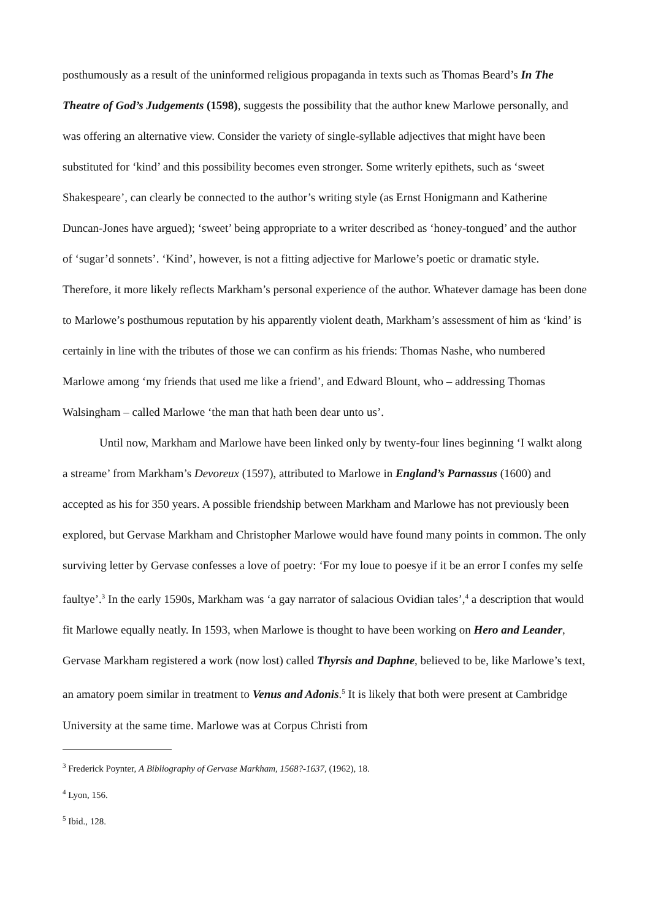posthumously as a result of the uninformed religious propaganda in texts such as Thomas Beard’s In The Theatre of God’s Judgements (1598), suggests the possibility that the author knew Marlowe personally, and was offering an alternative view. Consider the variety of single-syllable adjectives that might have been substituted for ‘kind’ and this possibility becomes even stronger. Some writerly epithets, such as ‘sweet Shakespeare’, can clearly be connected to the author’s writing style (as Ernst Honigmann and Katherine Duncan-Jones have argued); ‘sweet’ being appropriate to a writer described as ‘honey-tongued’ and the author of ‘sugar’d sonnets’. ‘Kind’, however, is not a fitting adjective for Marlowe’s poetic or dramatic style. Therefore, it more likely reflects Markham’s personal experience of the author. Whatever damage has been done to Marlowe’s posthumous reputation by his apparently violent death, Markham’s assessment of him as ‘kind’ is certainly in line with the tributes of those we can confirm as his friends: Thomas Nashe, who numbered Marlowe among ‘my friends that used me like a friend’, and Edward Blount, who – addressing Thomas Walsingham – called Marlowe ‘the man that hath been dear unto us’.
Until now, Markham and Marlowe have been linked only by twenty-four lines beginning ‘I walkt along a streame’ from Markham’s Devoreux (1597), attributed to Marlowe in England’s Parnassus (1600) and accepted as his for 350 years. A possible friendship between Markham and Marlowe has not previously been explored, but Gervase Markham and Christopher Marlowe would have found many points in common. The only surviving letter by Gervase confesses a love of poetry: ‘For my loue to poesye if it be an error I confes my selfe faultye’.<sup>3</sup> In the early 1590s, Markham was ‘a gay narrator of salacious Ovidian tales’,<sup>4</sup> a description that would fit Marlowe equally neatly. In 1593, when Marlowe is thought to have been working on Hero and Leander, Gervase Markham registered a work (now lost) called Thyrsis and Daphne, believed to be, like Marlowe’s text, an amatory poem similar in treatment to Venus and Adonis.<sup>5</sup> It is likely that both were present at Cambridge University at the same time. Marlowe was at Corpus Christi from
<sup>3</sup> Frederick Poynter, A Bibliography of Gervase Markham, 1568?-1637, (1962), 18.
<sup>4</sup> Lyon, 156.
<sup>5</sup> Ibid., 128.